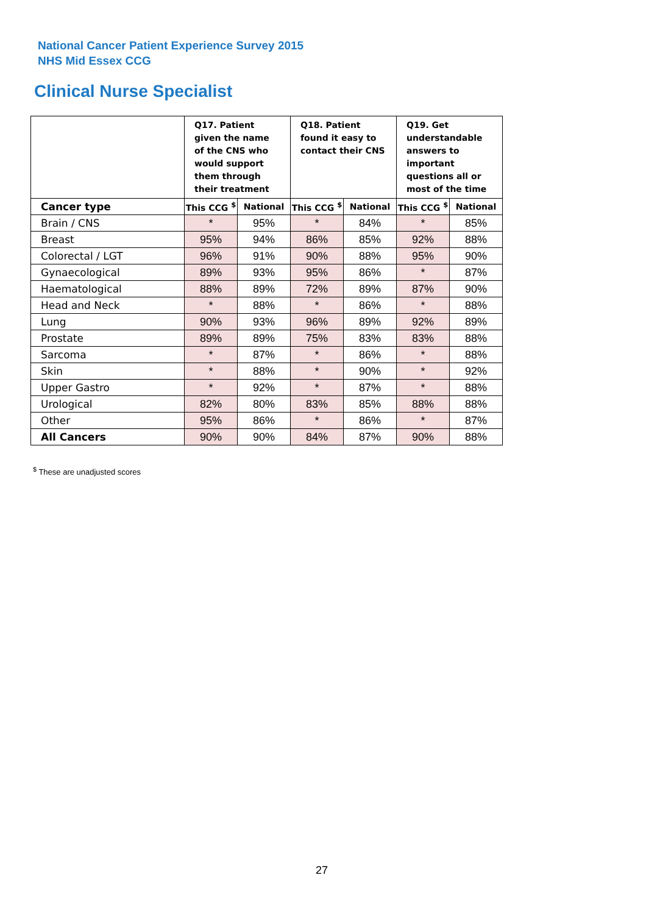National Cancer Patient Experience Survey 2015
NHS Mid Essex CCG
Clinical Nurse Specialist
| | Q17. Patient given the name of the CNS who would support them through their treatment | | Q18. Patient found it easy to contact their CNS | | Q19. Get understandable answers to important questions all or most of the time | |
| --- | --- | --- | --- | --- | --- | --- |
| Cancer type | This CCG <sup>$</sup> | National | This CCG <sup>$</sup> | National | This CCG <sup>$</sup> | National |
| Brain / CNS | * | 95% | * | 84% | * | 85% |
| Breast | 95% | 94% | 86% | 85% | 92% | 88% |
| Colorectal / LGT | 96% | 91% | 90% | 88% | 95% | 90% |
| Gynaecological | 89% | 93% | 95% | 86% | * | 87% |
| Haematological | 88% | 89% | 72% | 89% | 87% | 90% |
| Head and Neck | * | 88% | * | 86% | * | 88% |
| Lung | 90% | 93% | 96% | 89% | 92% | 89% |
| Prostate | 89% | 89% | 75% | 83% | 83% | 88% |
| Sarcoma | * | 87% | * | 86% | * | 88% |
| Skin | * | 88% | * | 90% | * | 92% |
| Upper Gastro | * | 92% | * | 87% | * | 88% |
| Urological | 82% | 80% | 83% | 85% | 88% | 88% |
| Other | 95% | 86% | * | 86% | * | 87% |
| All Cancers | 90% | 90% | 84% | 87% | 90% | 88% |
<sup>$</sup> These are unadjusted scores
27